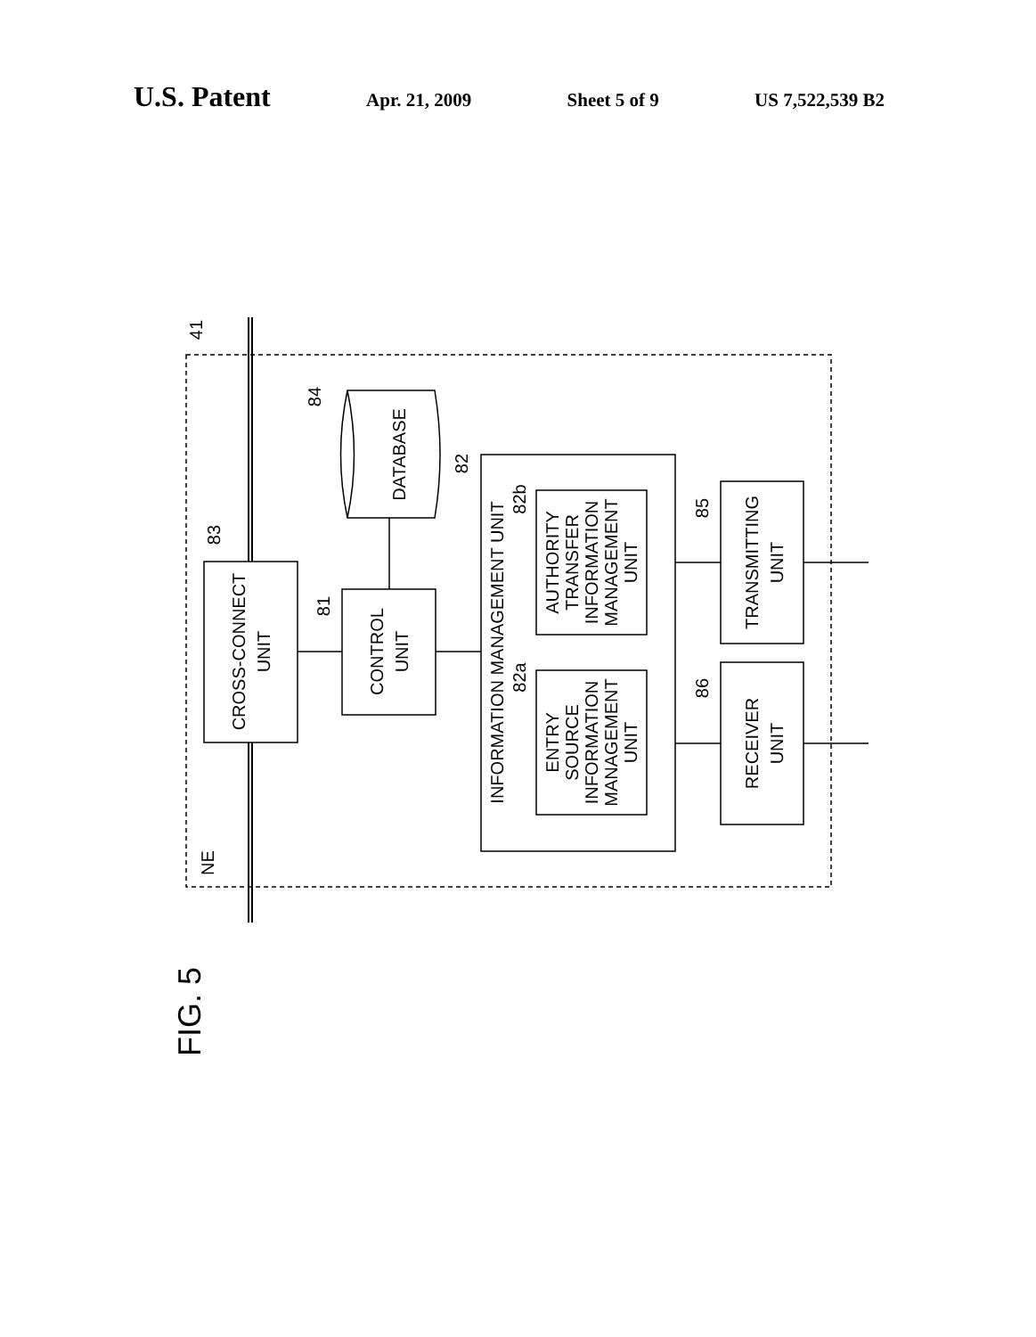U.S. Patent
Apr. 21, 2009 Sheet 5 of 9 US 7,522,539 B2
CROSS-CONNECT
UNIT
CONTROL
UNIT
DATABASE
INFORMATION MANAGEMENT UNIT
AUTHORITY
TRANSFER
INFORMATION
MANAGEMENT
UNIT
ENTRY
SOURCE
INFORMATION
MANAGEMENT
UNIT
TRANSMITTING
UNIT
RECEIVER
UNIT
NE
41
83
81
84
82
82b
82a
85
86
FIG. 5